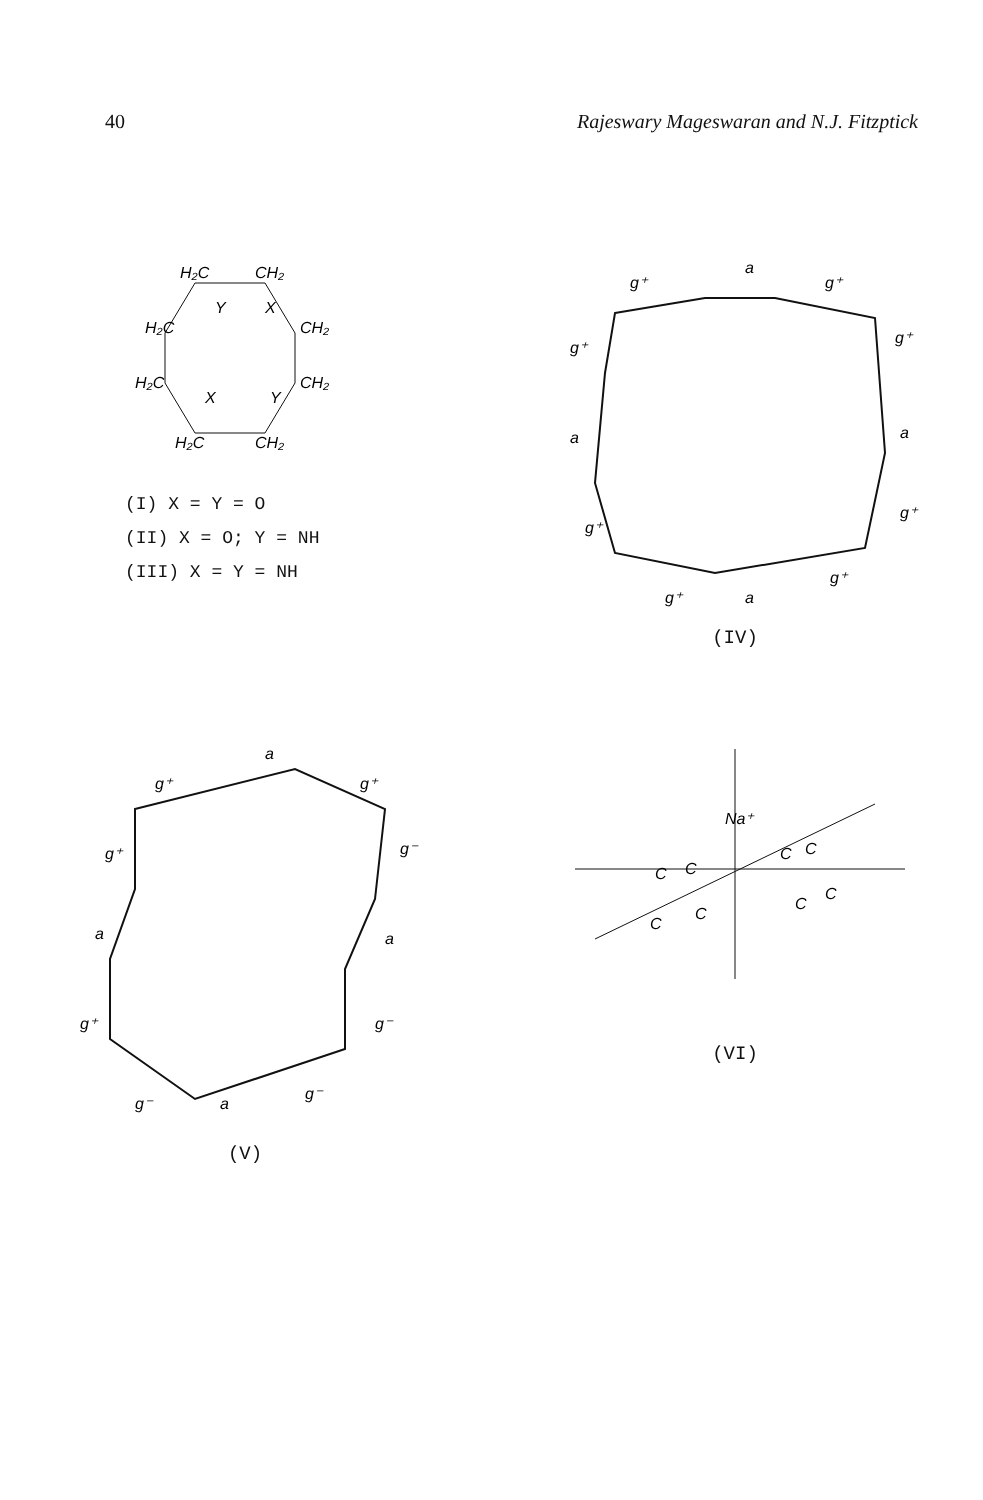40 Rajeswary Mageswaran and N.J. Fitzptick
H₂C
CH₂
CH₂
CH₂
CH₂
H₂C
H₂C
H₂C
Y
X
X
Y
(I) X = Y = O
(II) X = O; Y = NH
(III) X = Y = NH
g⁺
a
g⁺
g⁺
a
g⁺
g⁺
a
g⁺
g⁺
a
g⁺
(IV)
g⁺
a
g⁺
g⁺
g⁻
a
a
g⁺
g⁻
g⁻
a
g⁻
(V)
Na⁺
C
C
C
C
C
C
C
C
(VI)